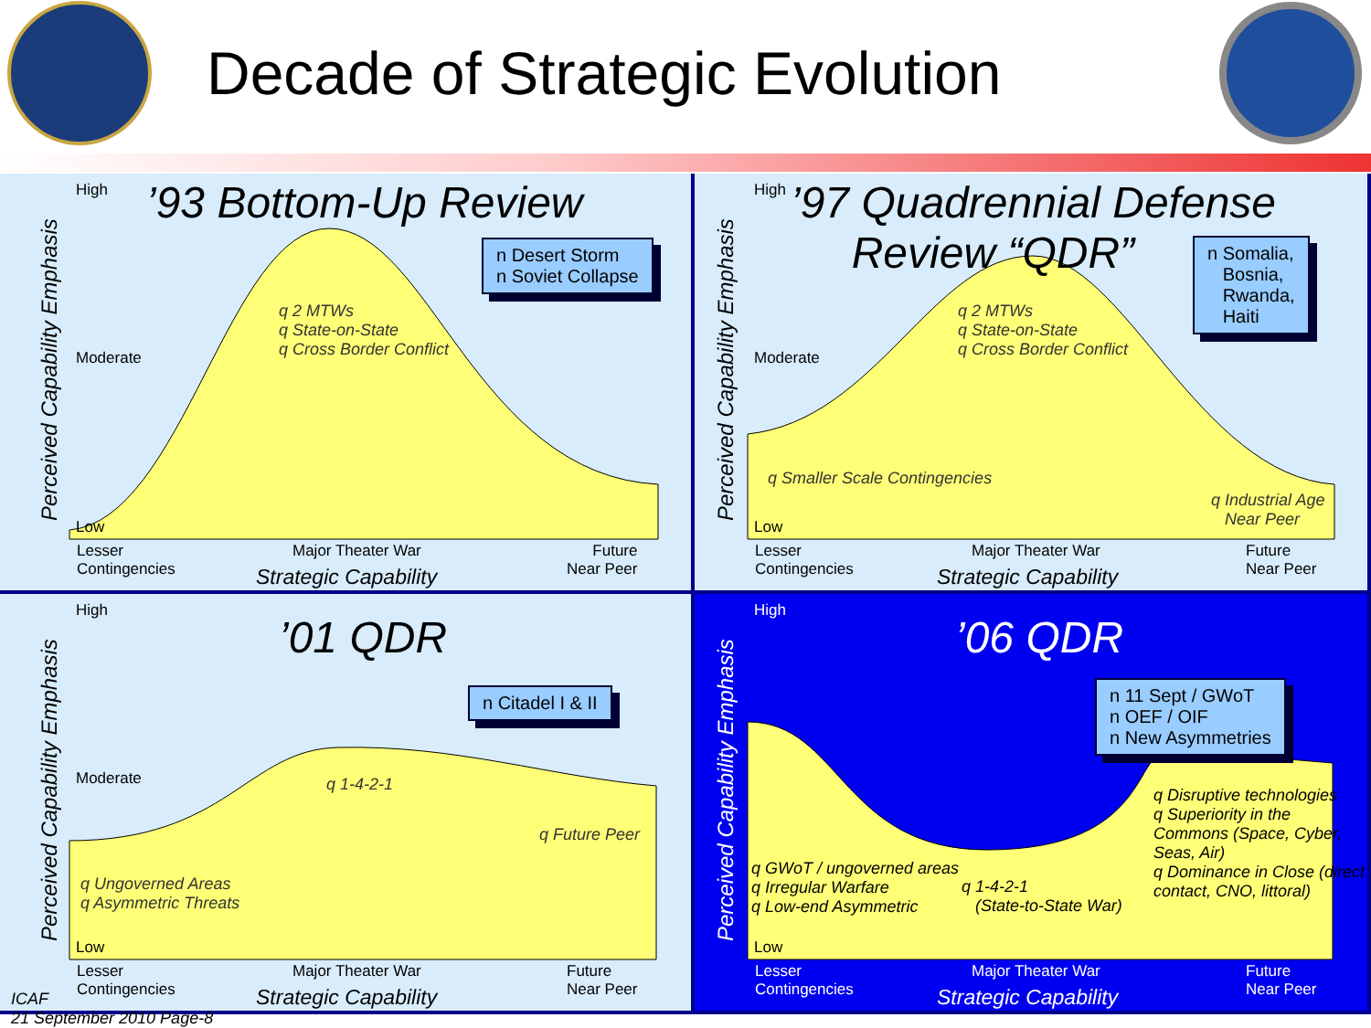Decade of Strategic Evolution
’93 Bottom-Up Review
Perceived Capability Emphasis
High
Moderate
Low
n Desert Storm
n Soviet Collapse
q 2 MTWs
q State-on-State
q Cross Border Conflict
Lesser
Contingencies
Major Theater War
Future
Near Peer
Strategic Capability
’97 Quadrennial Defense
Review “QDR”
Perceived Capability Emphasis
High
Moderate
Low
n Somalia,
Bosnia,
Rwanda,
Haiti
q 2 MTWs
q State-on-State
q Cross Border Conflict
q Smaller Scale Contingencies
q Industrial Age
Near Peer
Lesser
Contingencies
Major Theater War
Future
Near Peer
Strategic Capability
’01 QDR
Perceived Capability Emphasis
High
Moderate
Low
n Citadel I & II
q 1-4-2-1
q Future Peer
q Ungoverned Areas
q Asymmetric Threats
Lesser
Contingencies
Major Theater War
Future
Near Peer
Strategic Capability
’06 QDR
Perceived Capability Emphasis
High
Low
n 11 Sept / GWoT
n OEF / OIF
n New Asymmetries
q GWoT / ungoverned areas
q Irregular Warfare
q Low-end Asymmetric
q 1-4-2-1
(State-to-State War)
q Disruptive technologies
q Superiority in the Commons (Space, Cyber, Seas, Air)
q Dominance in Close (direct contact, CNO, littoral)
Lesser
Contingencies
Major Theater War
Future
Near Peer
Strategic Capability
ICAF
21 September 2010 Page-8